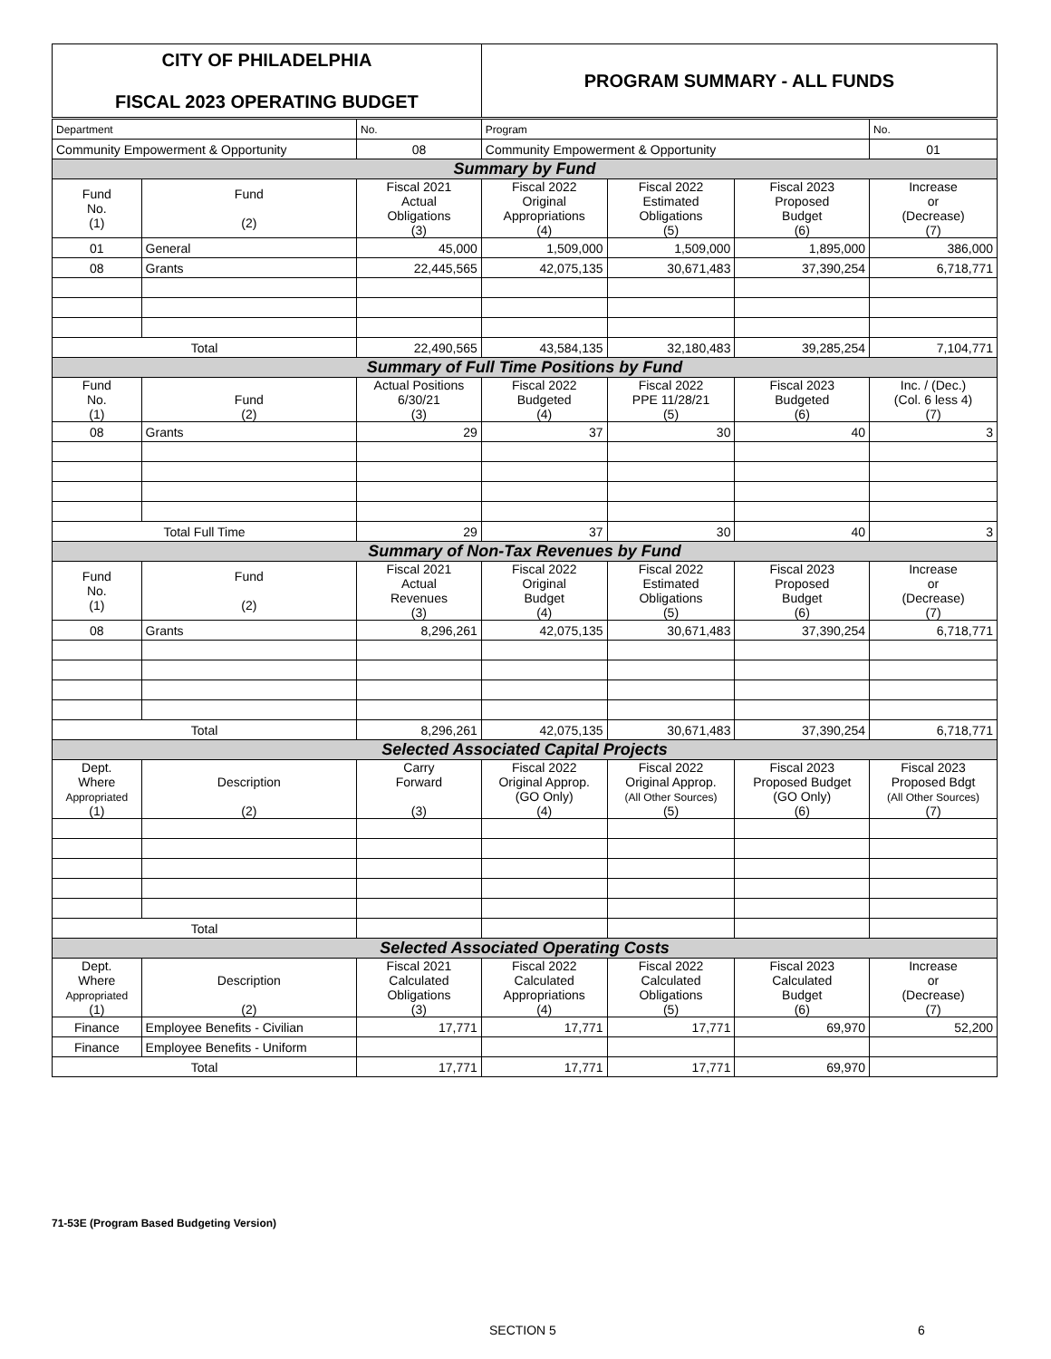| CITY OF PHILADELPHIA FISCAL 2023 OPERATING BUDGET | | | PROGRAM SUMMARY - ALL FUNDS | | | |
| Department | | No. | Program | | | No. |
| Community Empowerment & Opportunity | | 08 | Community Empowerment & Opportunity | | | 01 |
| Summary by Fund | | | | | | |
| Fund No. (1) | Fund (2) | Fiscal 2021 Actual Obligations (3) | Fiscal 2022 Original Appropriations (4) | Fiscal 2022 Estimated Obligations (5) | Fiscal 2023 Proposed Budget (6) | Increase or (Decrease) (7) |
| 01 | General | 45,000 | 1,509,000 | 1,509,000 | 1,895,000 | 386,000 |
| 08 | Grants | 22,445,565 | 42,075,135 | 30,671,483 | 37,390,254 | 6,718,771 |
| Total | | 22,490,565 | 43,584,135 | 32,180,483 | 39,285,254 | 7,104,771 |
| Summary of Full Time Positions by Fund | | | | | | |
| Fund No. (1) | Fund (2) | Actual Positions 6/30/21 (3) | Fiscal 2022 Budgeted (4) | Fiscal 2022 PPE 11/28/21 (5) | Fiscal 2023 Budgeted (6) | Inc. / (Dec.) (Col. 6 less 4) (7) |
| 08 | Grants | 29 | 37 | 30 | 40 | 3 |
| Total Full Time | | 29 | 37 | 30 | 40 | 3 |
| Summary of Non-Tax Revenues by Fund | | | | | | |
| Fund No. (1) | Fund (2) | Fiscal 2021 Actual Revenues (3) | Fiscal 2022 Original Budget (4) | Fiscal 2022 Estimated Obligations (5) | Fiscal 2023 Proposed Budget (6) | Increase or (Decrease) (7) |
| 08 | Grants | 8,296,261 | 42,075,135 | 30,671,483 | 37,390,254 | 6,718,771 |
| Total | | 8,296,261 | 42,075,135 | 30,671,483 | 37,390,254 | 6,718,771 |
| Selected Associated Capital Projects | | | | | | |
| Dept. Where Appropriated (1) | Description (2) | Carry Forward (3) | Fiscal 2022 Original Approp. (GO Only) (4) | Fiscal 2022 Original Approp. (All Other Sources) (5) | Fiscal 2023 Proposed Budget (GO Only) (6) | Fiscal 2023 Proposed Bdgt (All Other Sources) (7) |
| Total | | | | | | |
| Selected Associated Operating Costs | | | | | | |
| Dept. Where Appropriated (1) | Description (2) | Fiscal 2021 Calculated Obligations (3) | Fiscal 2022 Calculated Appropriations (4) | Fiscal 2022 Calculated Obligations (5) | Fiscal 2023 Calculated Budget (6) | Increase or (Decrease) (7) |
| Finance | Employee Benefits - Civilian | 17,771 | 17,771 | 17,771 | 69,970 | 52,200 |
| Finance | Employee Benefits - Uniform | | | | | |
| Total | | 17,771 | 17,771 | 17,771 | 69,970 | |
71-53E (Program Based Budgeting Version)
SECTION 5 6